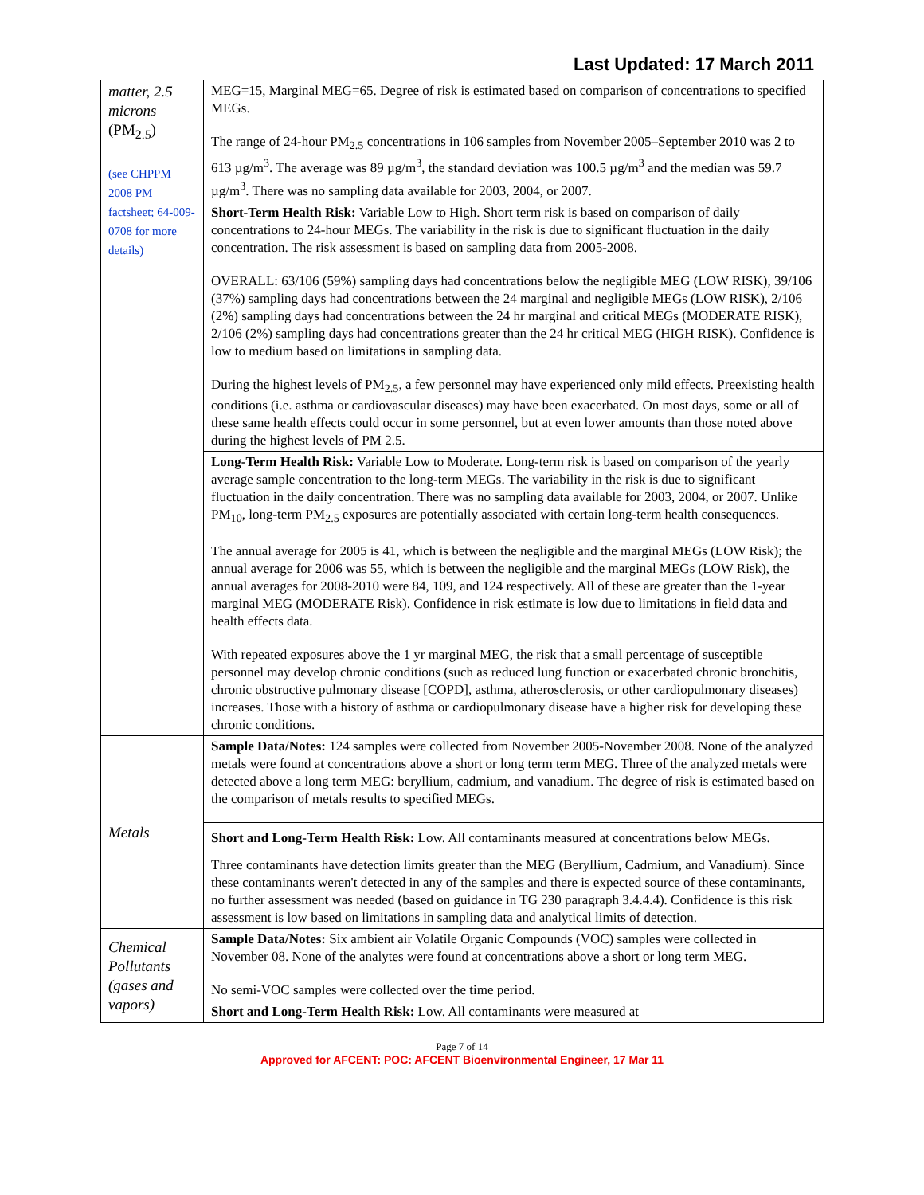Last Updated: 17 March 2011
| matter, 2.5 microns (PM<sub>2.5</sub>) (see CHPPM 2008 PM factsheet; 64-009-0708 for more details) | MEG=15, Marginal MEG=65. Degree of risk is estimated based on comparison of concentrations to specified MEGs. The range of 24-hour PM<sub>2.5</sub> concentrations in 106 samples from November 2005–September 2010 was 2 to 613 µg/m<sup>3</sup>. The average was 89 µg/m<sup>3</sup>, the standard deviation was 100.5 µg/m<sup>3</sup> and the median was 59.7 µg/m<sup>3</sup>. There was no sampling data available for 2003, 2004, or 2007. |
| | Short-Term Health Risk: Variable Low to High. Short term risk is based on comparison of daily concentrations to 24-hour MEGs. The variability in the risk is due to significant fluctuation in the daily concentration. The risk assessment is based on sampling data from 2005-2008. OVERALL: 63/106 (59%) sampling days had concentrations below the negligible MEG (LOW RISK), 39/106 (37%) sampling days had concentrations between the 24 marginal and negligible MEGs (LOW RISK), 2/106 (2%) sampling days had concentrations between the 24 hr marginal and critical MEGs (MODERATE RISK), 2/106 (2%) sampling days had concentrations greater than the 24 hr critical MEG (HIGH RISK). Confidence is low to medium based on limitations in sampling data. During the highest levels of PM<sub>2.5</sub>, a few personnel may have experienced only mild effects. Preexisting health conditions (i.e. asthma or cardiovascular diseases) may have been exacerbated. On most days, some or all of these same health effects could occur in some personnel, but at even lower amounts than those noted above during the highest levels of PM 2.5. |
| | Long-Term Health Risk: Variable Low to Moderate. Long-term risk is based on comparison of the yearly average sample concentration to the long-term MEGs. The variability in the risk is due to significant fluctuation in the daily concentration. There was no sampling data available for 2003, 2004, or 2007. Unlike PM<sub>10</sub>, long-term PM<sub>2.5</sub> exposures are potentially associated with certain long-term health consequences. The annual average for 2005 is 41, which is between the negligible and the marginal MEGs (LOW Risk); the annual average for 2006 was 55, which is between the negligible and the marginal MEGs (LOW Risk), the annual averages for 2008-2010 were 84, 109, and 124 respectively. All of these are greater than the 1-year marginal MEG (MODERATE Risk). Confidence in risk estimate is low due to limitations in field data and health effects data. With repeated exposures above the 1 yr marginal MEG, the risk that a small percentage of susceptible personnel may develop chronic conditions (such as reduced lung function or exacerbated chronic bronchitis, chronic obstructive pulmonary disease [COPD], asthma, atherosclerosis, or other cardiopulmonary diseases) increases. Those with a history of asthma or cardiopulmonary disease have a higher risk for developing these chronic conditions. |
| Metals | Sample Data/Notes: 124 samples were collected from November 2005-November 2008. None of the analyzed metals were found at concentrations above a short or long term term MEG. Three of the analyzed metals were detected above a long term MEG: beryllium, cadmium, and vanadium. The degree of risk is estimated based on the comparison of metals results to specified MEGs. |
| | Short and Long-Term Health Risk: Low. All contaminants measured at concentrations below MEGs. Three contaminants have detection limits greater than the MEG (Beryllium, Cadmium, and Vanadium). Since these contaminants weren't detected in any of the samples and there is expected source of these contaminants, no further assessment was needed (based on guidance in TG 230 paragraph 3.4.4.4). Confidence is this risk assessment is low based on limitations in sampling data and analytical limits of detection. |
| Chemical Pollutants (gases and vapors) | Sample Data/Notes: Six ambient air Volatile Organic Compounds (VOC) samples were collected in November 08. None of the analytes were found at concentrations above a short or long term MEG. No semi-VOC samples were collected over the time period. |
| | Short and Long-Term Health Risk: Low. All contaminants were measured at |
Page 7 of 14
Approved for AFCENT: POC: AFCENT Bioenvironmental Engineer, 17 Mar 11